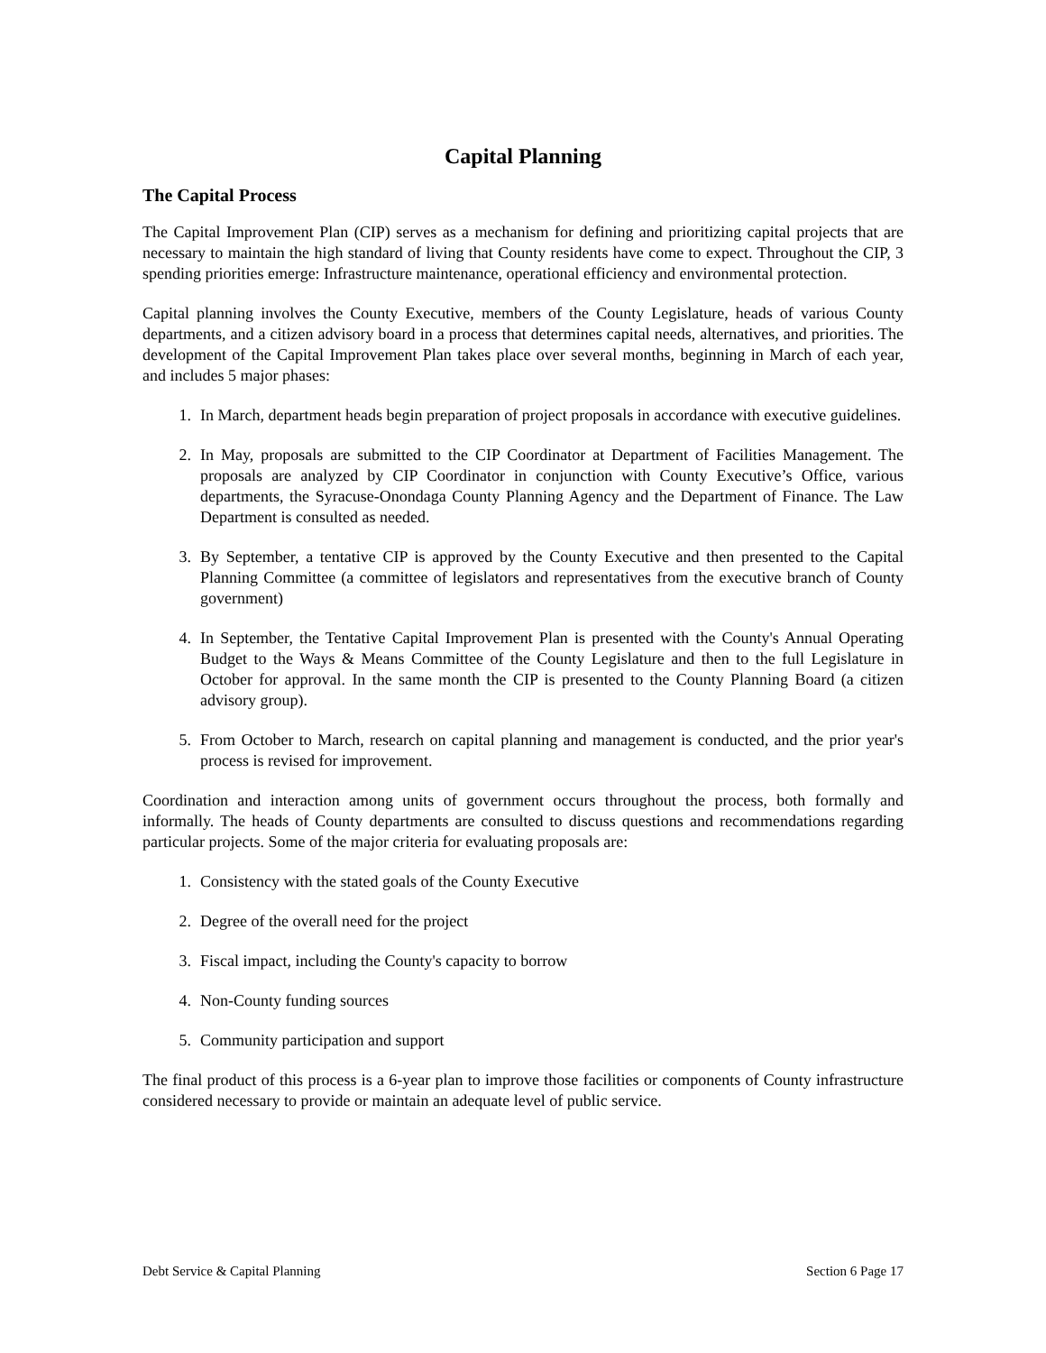Capital Planning
The Capital Process
The Capital Improvement Plan (CIP) serves as a mechanism for defining and prioritizing capital projects that are necessary to maintain the high standard of living that County residents have come to expect. Throughout the CIP, 3 spending priorities emerge: Infrastructure maintenance, operational efficiency and environmental protection.
Capital planning involves the County Executive, members of the County Legislature, heads of various County departments, and a citizen advisory board in a process that determines capital needs, alternatives, and priorities. The development of the Capital Improvement Plan takes place over several months, beginning in March of each year, and includes 5 major phases:
1. In March, department heads begin preparation of project proposals in accordance with executive guidelines.
2. In May, proposals are submitted to the CIP Coordinator at Department of Facilities Management. The proposals are analyzed by CIP Coordinator in conjunction with County Executive’s Office, various departments, the Syracuse-Onondaga County Planning Agency and the Department of Finance. The Law Department is consulted as needed.
3. By September, a tentative CIP is approved by the County Executive and then presented to the Capital Planning Committee (a committee of legislators and representatives from the executive branch of County government)
4. In September, the Tentative Capital Improvement Plan is presented with the County's Annual Operating Budget to the Ways & Means Committee of the County Legislature and then to the full Legislature in October for approval. In the same month the CIP is presented to the County Planning Board (a citizen advisory group).
5. From October to March, research on capital planning and management is conducted, and the prior year's process is revised for improvement.
Coordination and interaction among units of government occurs throughout the process, both formally and informally. The heads of County departments are consulted to discuss questions and recommendations regarding particular projects. Some of the major criteria for evaluating proposals are:
1. Consistency with the stated goals of the County Executive
2. Degree of the overall need for the project
3. Fiscal impact, including the County's capacity to borrow
4. Non-County funding sources
5. Community participation and support
The final product of this process is a 6-year plan to improve those facilities or components of County infrastructure considered necessary to provide or maintain an adequate level of public service.
Debt Service & Capital Planning Section 6 Page 17